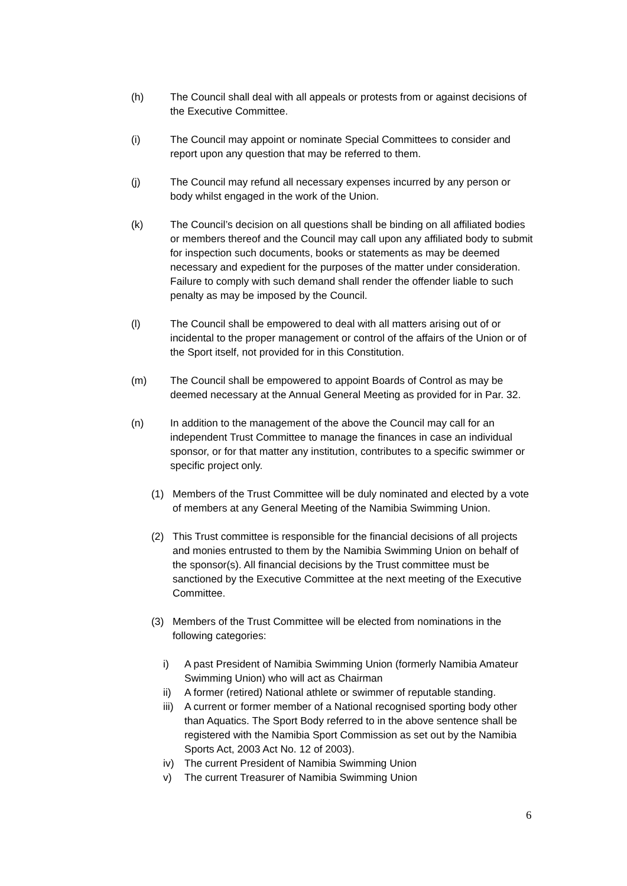(h) The Council shall deal with all appeals or protests from or against decisions of the Executive Committee.
(i) The Council may appoint or nominate Special Committees to consider and report upon any question that may be referred to them.
(j) The Council may refund all necessary expenses incurred by any person or body whilst engaged in the work of the Union.
(k) The Council’s decision on all questions shall be binding on all affiliated bodies or members thereof and the Council may call upon any affiliated body to submit for inspection such documents, books or statements as may be deemed necessary and expedient for the purposes of the matter under consideration. Failure to comply with such demand shall render the offender liable to such penalty as may be imposed by the Council.
(l) The Council shall be empowered to deal with all matters arising out of or incidental to the proper management or control of the affairs of the Union or of the Sport itself, not provided for in this Constitution.
(m) The Council shall be empowered to appoint Boards of Control as may be deemed necessary at the Annual General Meeting as provided for in Par. 32.
(n) In addition to the management of the above the Council may call for an independent Trust Committee to manage the finances in case an individual sponsor, or for that matter any institution, contributes to a specific swimmer or specific project only.
(1) Members of the Trust Committee will be duly nominated and elected by a vote of members at any General Meeting of the Namibia Swimming Union.
(2) This Trust committee is responsible for the financial decisions of all projects and monies entrusted to them by the Namibia Swimming Union on behalf of the sponsor(s). All financial decisions by the Trust committee must be sanctioned by the Executive Committee at the next meeting of the Executive Committee.
(3) Members of the Trust Committee will be elected from nominations in the following categories:
i) A past President of Namibia Swimming Union (formerly Namibia Amateur Swimming Union) who will act as Chairman
ii) A former (retired) National athlete or swimmer of reputable standing.
iii)
A current or former member of a National recognised sporting body other than Aquatics. The Sport Body referred to in the above sentence shall be registered with the Namibia Sport Commission as set out by the Namibia Sports Act, 2003 Act No. 12 of 2003).
iv) The current President of Namibia Swimming Union
v) The current Treasurer of Namibia Swimming Union
6